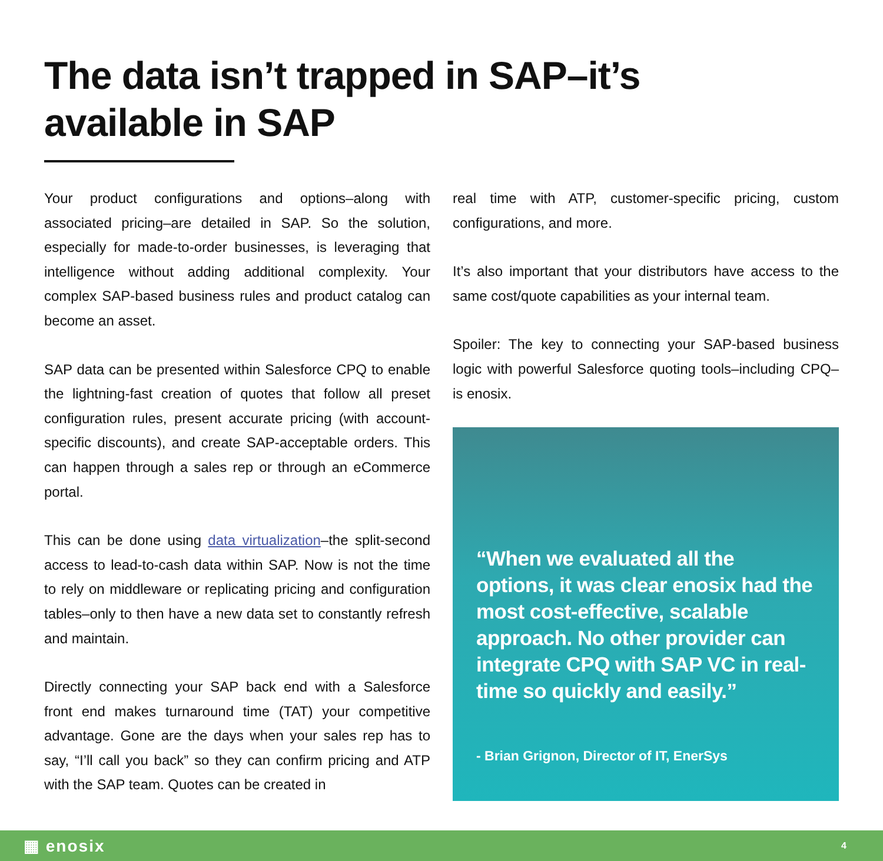The data isn’t trapped in SAP–it’s available in SAP
Your product configurations and options–along with associated pricing–are detailed in SAP. So the solution, especially for made-to-order businesses, is leveraging that intelligence without adding additional complexity. Your complex SAP-based business rules and product catalog can become an asset.
SAP data can be presented within Salesforce CPQ to enable the lightning-fast creation of quotes that follow all preset configuration rules, present accurate pricing (with account-specific discounts), and create SAP-acceptable orders. This can happen through a sales rep or through an eCommerce portal.
This can be done using data virtualization–the split-second access to lead-to-cash data within SAP. Now is not the time to rely on middleware or replicating pricing and configuration tables–only to then have a new data set to constantly refresh and maintain.
Directly connecting your SAP back end with a Salesforce front end makes turnaround time (TAT) your competitive advantage. Gone are the days when your sales rep has to say, “I’ll call you back” so they can confirm pricing and ATP with the SAP team. Quotes can be created in
real time with ATP, customer-specific pricing, custom configurations, and more.
It’s also important that your distributors have access to the same cost/quote capabilities as your internal team.
Spoiler: The key to connecting your SAP-based business logic with powerful Salesforce quoting tools–including CPQ–is enosix.
“When we evaluated all the options, it was clear enosix had the most cost-effective, scalable approach. No other provider can integrate CPQ with SAP VC in real-time so quickly and easily.”
- Brian Grignon, Director of IT, EnerSys
▦ enosix 4